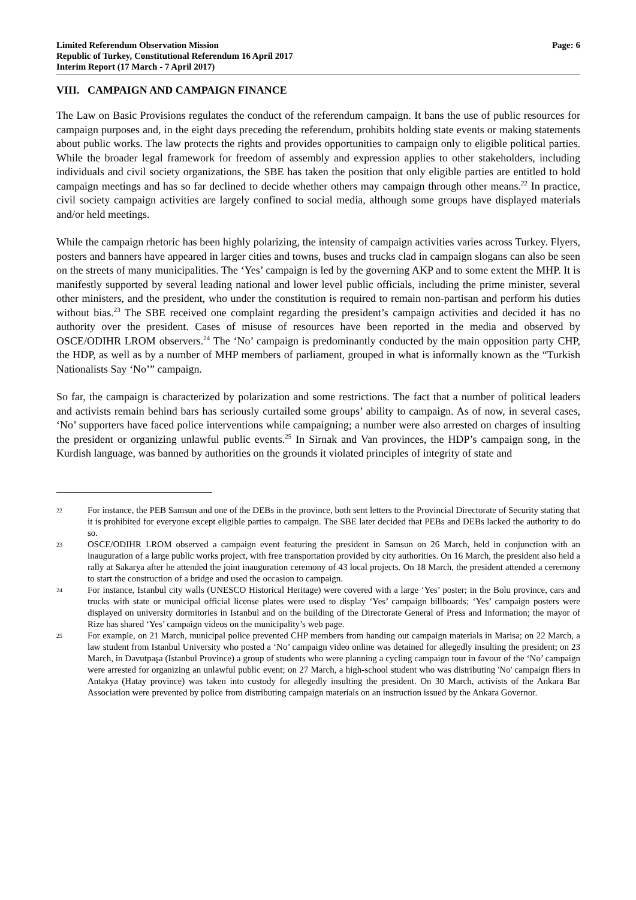Limited Referendum Observation Mission
Republic of Turkey, Constitutional Referendum 16 April 2017
Interim Report (17 March - 7 April 2017)
Page: 6
VIII. CAMPAIGN AND CAMPAIGN FINANCE
The Law on Basic Provisions regulates the conduct of the referendum campaign. It bans the use of public resources for campaign purposes and, in the eight days preceding the referendum, prohibits holding state events or making statements about public works. The law protects the rights and provides opportunities to campaign only to eligible political parties. While the broader legal framework for freedom of assembly and expression applies to other stakeholders, including individuals and civil society organizations, the SBE has taken the position that only eligible parties are entitled to hold campaign meetings and has so far declined to decide whether others may campaign through other means.<sup>22</sup> In practice, civil society campaign activities are largely confined to social media, although some groups have displayed materials and/or held meetings.
While the campaign rhetoric has been highly polarizing, the intensity of campaign activities varies across Turkey. Flyers, posters and banners have appeared in larger cities and towns, buses and trucks clad in campaign slogans can also be seen on the streets of many municipalities. The ‘Yes’ campaign is led by the governing AKP and to some extent the MHP. It is manifestly supported by several leading national and lower level public officials, including the prime minister, several other ministers, and the president, who under the constitution is required to remain non-partisan and perform his duties without bias.<sup>23</sup> The SBE received one complaint regarding the president’s campaign activities and decided it has no authority over the president. Cases of misuse of resources have been reported in the media and observed by OSCE/ODIHR LROM observers.<sup>24</sup> The ‘No’ campaign is predominantly conducted by the main opposition party CHP, the HDP, as well as by a number of MHP members of parliament, grouped in what is informally known as the “Turkish Nationalists Say ‘No’” campaign.
So far, the campaign is characterized by polarization and some restrictions. The fact that a number of political leaders and activists remain behind bars has seriously curtailed some groups’ ability to campaign. As of now, in several cases, ‘No’ supporters have faced police interventions while campaigning; a number were also arrested on charges of insulting the president or organizing unlawful public events.<sup>25</sup> In Sirnak and Van provinces, the HDP’s campaign song, in the Kurdish language, was banned by authorities on the grounds it violated principles of integrity of state and
22
For instance, the PEB Samsun and one of the DEBs in the province, both sent letters to the Provincial Directorate of Security stating that it is prohibited for everyone except eligible parties to campaign. The SBE later decided that PEBs and DEBs lacked the authority to do so.
23
OSCE/ODIHR LROM observed a campaign event featuring the president in Samsun on 26 March, held in conjunction with an inauguration of a large public works project, with free transportation provided by city authorities. On 16 March, the president also held a rally at Sakarya after he attended the joint inauguration ceremony of 43 local projects. On 18 March, the president attended a ceremony to start the construction of a bridge and used the occasion to campaign.
24
For instance, Istanbul city walls (UNESCO Historical Heritage) were covered with a large ‘Yes’ poster; in the Bolu province, cars and trucks with state or municipal official license plates were used to display ‘Yes’ campaign billboards; ‘Yes’ campaign posters were displayed on university dormitories in Istanbul and on the building of the Directorate General of Press and Information; the mayor of Rize has shared ‘Yes’ campaign videos on the municipality’s web page.
25
For example, on 21 March, municipal police prevented CHP members from handing out campaign materials in Marisa; on 22 March, a law student from Istanbul University who posted a ‘No’ campaign video online was detained for allegedly insulting the president; on 23 March, in Davutpaşa (Istanbul Province) a group of students who were planning a cycling campaign tour in favour of the ‘No’ campaign were arrested for organizing an unlawful public event; on 27 March, a high-school student who was distributing 'No' campaign fliers in Antakya (Hatay province) was taken into custody for allegedly insulting the president. On 30 March, activists of the Ankara Bar Association were prevented by police from distributing campaign materials on an instruction issued by the Ankara Governor.